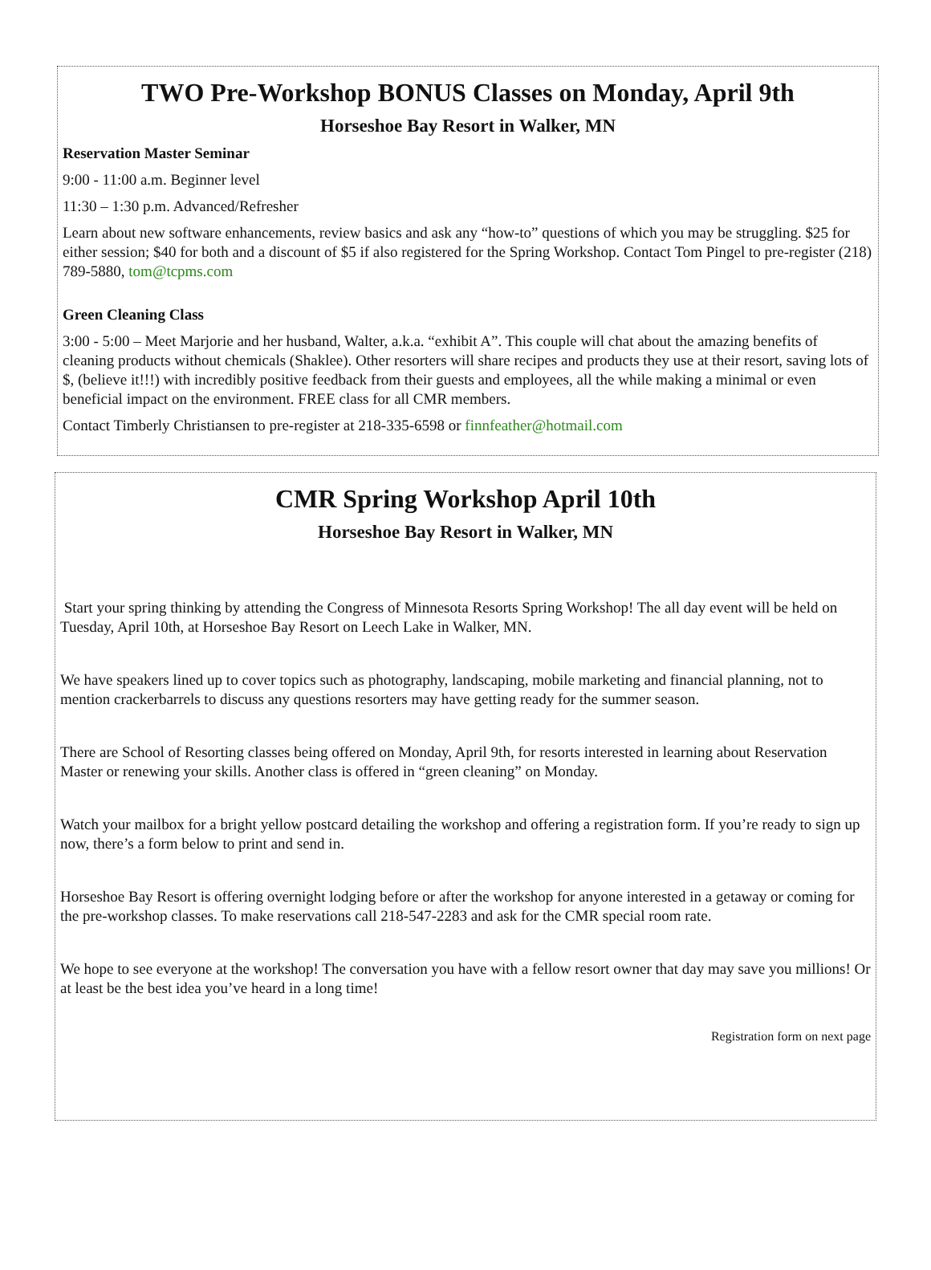TWO Pre-Workshop BONUS Classes on Monday, April 9th
Horseshoe Bay Resort in Walker, MN
Reservation Master Seminar
9:00 - 11:00 a.m. Beginner level
11:30 – 1:30 p.m. Advanced/Refresher
Learn about new software enhancements, review basics and ask any “how-to” questions of which you may be struggling. $25 for either session; $40 for both and a discount of $5 if also registered for the Spring Workshop. Contact Tom Pingel to pre-register (218) 789-5880, tom@tcpms.com
Green Cleaning Class
3:00 - 5:00 – Meet Marjorie and her husband, Walter, a.k.a. “exhibit A”. This couple will chat about the amazing benefits of cleaning products without chemicals (Shaklee). Other resorters will share recipes and products they use at their resort, saving lots of $, (believe it!!!) with incredibly positive feedback from their guests and employees, all the while making a minimal or even beneficial impact on the environment. FREE class for all CMR members.
Contact Timberly Christiansen to pre-register at 218-335-6598 or finnfeather@hotmail.com
CMR Spring Workshop April 10th
Horseshoe Bay Resort in Walker, MN
Start your spring thinking by attending the Congress of Minnesota Resorts Spring Workshop! The all day event will be held on Tuesday, April 10th, at Horseshoe Bay Resort on Leech Lake in Walker, MN.
We have speakers lined up to cover topics such as photography, landscaping, mobile marketing and financial planning, not to mention crackerbarrels to discuss any questions resorters may have getting ready for the summer season.
There are School of Resorting classes being offered on Monday, April 9th, for resorts interested in learning about Reservation Master or renewing your skills. Another class is offered in “green cleaning” on Monday.
Watch your mailbox for a bright yellow postcard detailing the workshop and offering a registration form. If you’re ready to sign up now, there’s a form below to print and send in.
Horseshoe Bay Resort is offering overnight lodging before or after the workshop for anyone interested in a getaway or coming for the pre-workshop classes. To make reservations call 218-547-2283 and ask for the CMR special room rate.
We hope to see everyone at the workshop! The conversation you have with a fellow resort owner that day may save you millions! Or at least be the best idea you’ve heard in a long time!
Registration form on next page